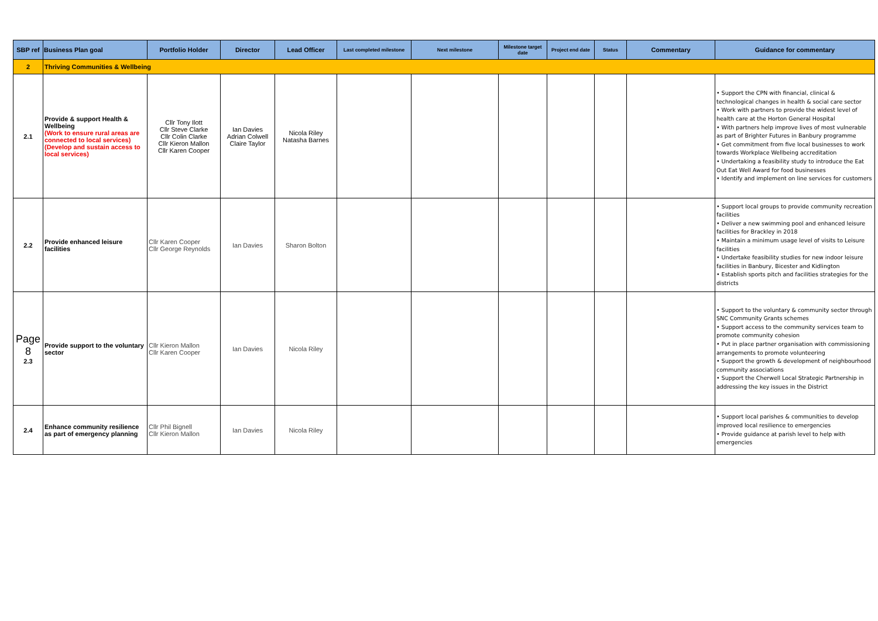| SBP ref | Business Plan goal | Portfolio Holder | Director | Lead Officer | Last completed milestone | Next milestone | Milestone target date | Project end date | Status | Commentary | Guidance for commentary |
| --- | --- | --- | --- | --- | --- | --- | --- | --- | --- | --- | --- |
| 2 | Thriving Communities & Wellbeing | | | | | | | | | | |
| 2.1 | Provide & support Health & Wellbeing (Work to ensure rural areas are connected to local services) (Develop and sustain access to local services) | Cllr Tony Ilott Cllr Steve Clarke Cllr Colin Clarke Cllr Kieron Mallon Cllr Karen Cooper | Ian Davies Adrian Colwell Claire Taylor | Nicola Riley Natasha Barnes | | | | | | | • Support the CPN with financial, clinical & technological changes in health & social care sector • Work with partners to provide the widest level of health care at the Horton General Hospital • With partners help improve lives of most vulnerable as part of Brighter Futures in Banbury programme • Get commitment from five local businesses to work towards Workplace Wellbeing accreditation • Undertaking a feasibility study to introduce the Eat Out Eat Well Award for food businesses • Identify and implement on line services for customers |
| 2.2 | Provide enhanced leisure facilities | Cllr Karen Cooper Cllr George Reynolds | Ian Davies | Sharon Bolton | | | | | | | • Support local groups to provide community recreation facilities • Deliver a new swimming pool and enhanced leisure facilities for Brackley in 2018 • Maintain a minimum usage level of visits to Leisure facilities • Undertake feasibility studies for new indoor leisure facilities in Banbury, Bicester and Kidlington • Establish sports pitch and facilities strategies for the districts |
| Page 8 2.3 | Provide support to the voluntary sector | Cllr Kieron Mallon Cllr Karen Cooper | Ian Davies | Nicola Riley | | | | | | | • Support to the voluntary & community sector through SNC Community Grants schemes • Support access to the community services team to promote community cohesion • Put in place partner organisation with commissioning arrangements to promote volunteering • Support the growth & development of neighbourhood community associations • Support the Cherwell Local Strategic Partnership in addressing the key issues in the District |
| 2.4 | Enhance community resilience as part of emergency planning | Cllr Phil Bignell Cllr Kieron Mallon | Ian Davies | Nicola Riley | | | | | | | • Support local parishes & communities to develop improved local resilience to emergencies • Provide guidance at parish level to help with emergencies |